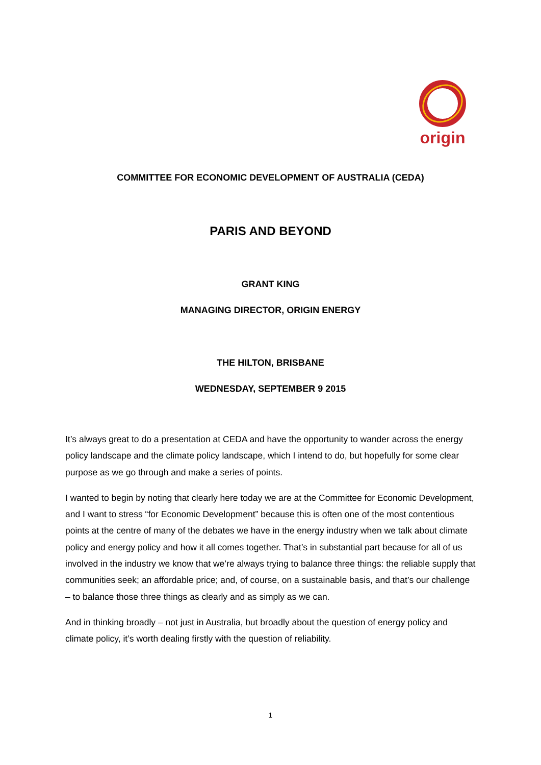origin
COMMITTEE FOR ECONOMIC DEVELOPMENT OF AUSTRALIA (CEDA)
PARIS AND BEYOND
GRANT KING
MANAGING DIRECTOR, ORIGIN ENERGY
THE HILTON, BRISBANE
WEDNESDAY, SEPTEMBER 9 2015
It’s always great to do a presentation at CEDA and have the opportunity to wander across the energy policy landscape and the climate policy landscape, which I intend to do, but hopefully for some clear purpose as we go through and make a series of points.
I wanted to begin by noting that clearly here today we are at the Committee for Economic Development, and I want to stress “for Economic Development” because this is often one of the most contentious points at the centre of many of the debates we have in the energy industry when we talk about climate policy and energy policy and how it all comes together. That’s in substantial part because for all of us involved in the industry we know that we’re always trying to balance three things: the reliable supply that communities seek; an affordable price; and, of course, on a sustainable basis, and that’s our challenge – to balance those three things as clearly and as simply as we can.
And in thinking broadly – not just in Australia, but broadly about the question of energy policy and climate policy, it’s worth dealing firstly with the question of reliability.
1